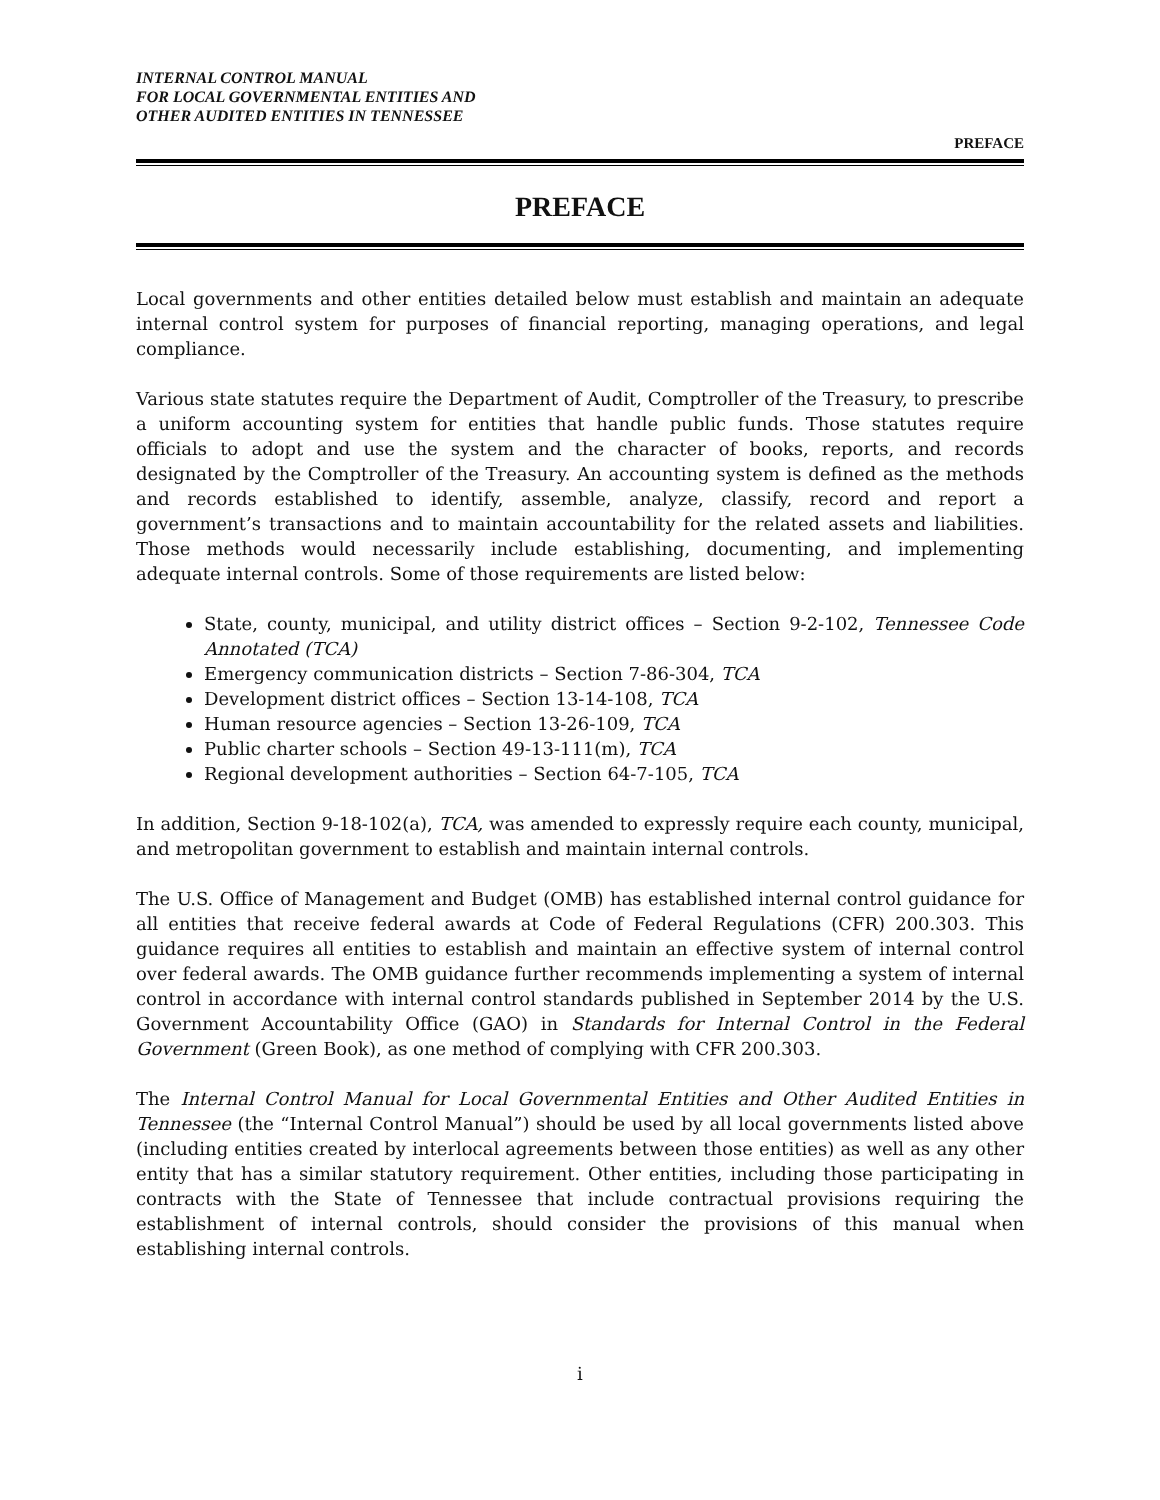INTERNAL CONTROL MANUAL
FOR LOCAL GOVERNMENTAL ENTITIES AND
OTHER AUDITED ENTITIES IN TENNESSEE
PREFACE
PREFACE
Local governments and other entities detailed below must establish and maintain an adequate internal control system for purposes of financial reporting, managing operations, and legal compliance.
Various state statutes require the Department of Audit, Comptroller of the Treasury, to prescribe a uniform accounting system for entities that handle public funds. Those statutes require officials to adopt and use the system and the character of books, reports, and records designated by the Comptroller of the Treasury. An accounting system is defined as the methods and records established to identify, assemble, analyze, classify, record and report a government’s transactions and to maintain accountability for the related assets and liabilities. Those methods would necessarily include establishing, documenting, and implementing adequate internal controls. Some of those requirements are listed below:
State, county, municipal, and utility district offices – Section 9-2-102, Tennessee Code Annotated (TCA)
Emergency communication districts – Section 7-86-304, TCA
Development district offices – Section 13-14-108, TCA
Human resource agencies – Section 13-26-109, TCA
Public charter schools – Section 49-13-111(m), TCA
Regional development authorities – Section 64-7-105, TCA
In addition, Section 9-18-102(a), TCA, was amended to expressly require each county, municipal, and metropolitan government to establish and maintain internal controls.
The U.S. Office of Management and Budget (OMB) has established internal control guidance for all entities that receive federal awards at Code of Federal Regulations (CFR) 200.303. This guidance requires all entities to establish and maintain an effective system of internal control over federal awards. The OMB guidance further recommends implementing a system of internal control in accordance with internal control standards published in September 2014 by the U.S. Government Accountability Office (GAO) in Standards for Internal Control in the Federal Government (Green Book), as one method of complying with CFR 200.303.
The Internal Control Manual for Local Governmental Entities and Other Audited Entities in Tennessee (the “Internal Control Manual”) should be used by all local governments listed above (including entities created by interlocal agreements between those entities) as well as any other entity that has a similar statutory requirement. Other entities, including those participating in contracts with the State of Tennessee that include contractual provisions requiring the establishment of internal controls, should consider the provisions of this manual when establishing internal controls.
i